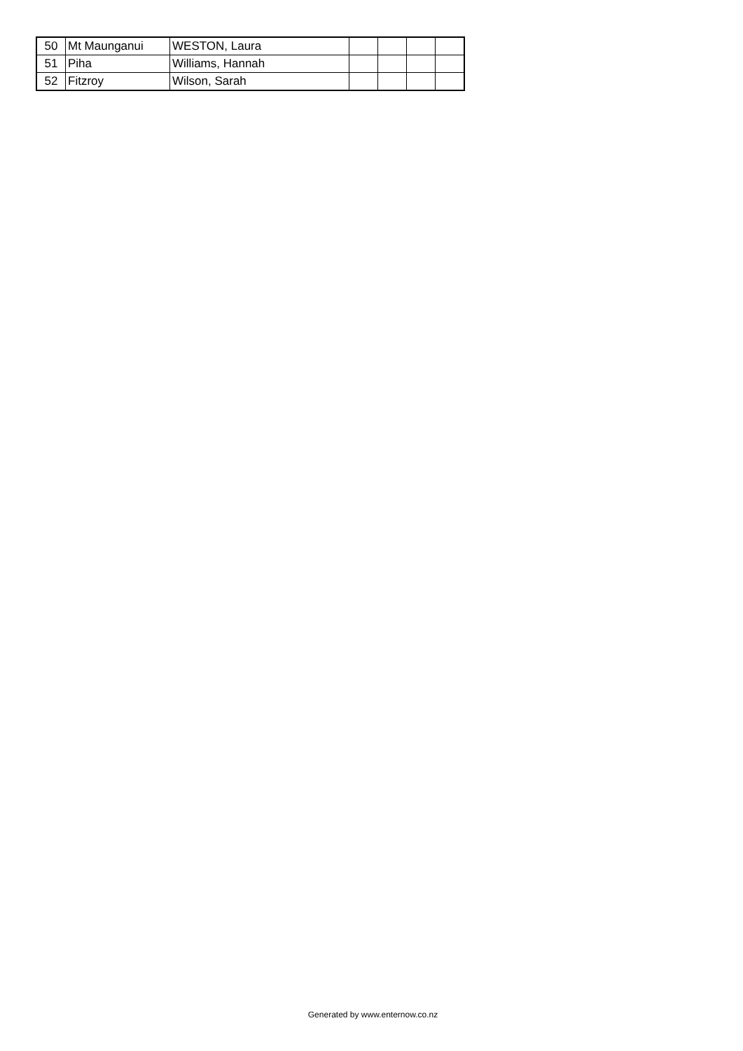| 50 | Mt Maunganui | WESTON, Laura | | | | |
| 51 | Piha | Williams, Hannah | | | | |
| 52 | Fitzroy | Wilson, Sarah | | | | |
Generated by www.enternow.co.nz